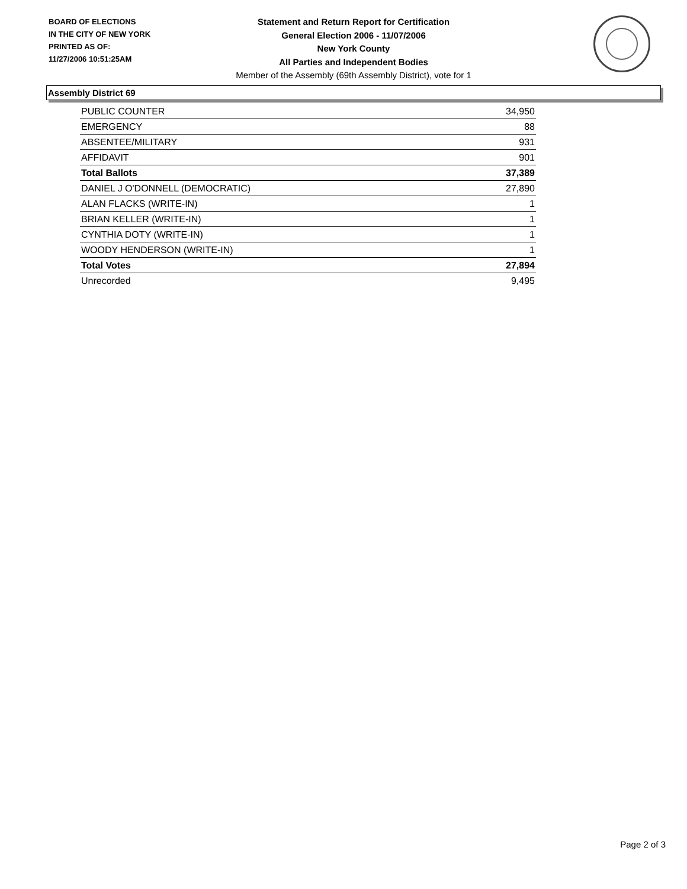BOARD OF ELECTIONS
IN THE CITY OF NEW YORK
PRINTED AS OF:
11/27/2006 10:51:25AM
Statement and Return Report for Certification
General Election 2006 - 11/07/2006
New York County
All Parties and Independent Bodies
Member of the Assembly (69th Assembly District), vote for 1
Assembly District 69
| PUBLIC COUNTER | 34,950 |
| EMERGENCY | 88 |
| ABSENTEE/MILITARY | 931 |
| AFFIDAVIT | 901 |
| Total Ballots | 37,389 |
| DANIEL J O'DONNELL (DEMOCRATIC) | 27,890 |
| ALAN FLACKS (WRITE-IN) | 1 |
| BRIAN KELLER (WRITE-IN) | 1 |
| CYNTHIA DOTY (WRITE-IN) | 1 |
| WOODY HENDERSON (WRITE-IN) | 1 |
| Total Votes | 27,894 |
| Unrecorded | 9,495 |
Page 2 of 3